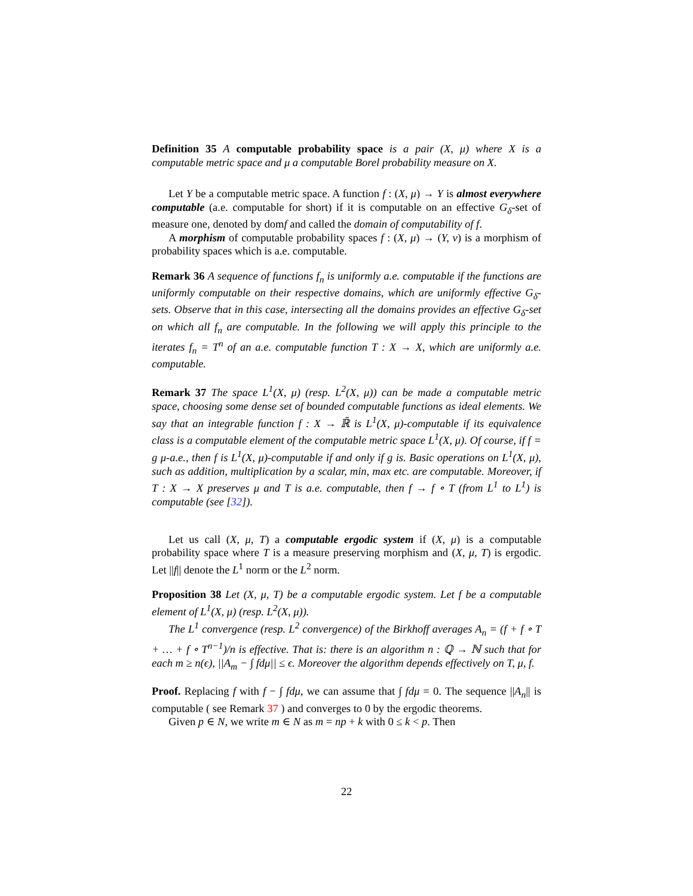Definition 35 A computable probability space is a pair (X, μ) where X is a computable metric space and μ a computable Borel probability measure on X.
Let Y be a computable metric space. A function f : (X, μ) → Y is almost everywhere computable (a.e. computable for short) if it is computable on an effective G<sub>δ</sub>-set of measure one, denoted by domf and called the domain of computability of f.
A morphism of computable probability spaces f : (X, μ) → (Y, ν) is a morphism of probability spaces which is a.e. computable.
Remark 36 A sequence of functions f<sub>n</sub> is uniformly a.e. computable if the functions are uniformly computable on their respective domains, which are uniformly effective G<sub>δ</sub>-sets. Observe that in this case, intersecting all the domains provides an effective G<sub>δ</sub>-set on which all f<sub>n</sub> are computable. In the following we will apply this principle to the iterates f<sub>n</sub> = T<sup>n</sup> of an a.e. computable function T : X → X, which are uniformly a.e. computable.
Remark 37 The space L<sup>1</sup>(X, μ) (resp. L<sup>2</sup>(X, μ)) can be made a computable metric space, choosing some dense set of bounded computable functions as ideal elements. We say that an integrable function f : X → ℝ̄ is L<sup>1</sup>(X, μ)-computable if its equivalence class is a computable element of the computable metric space L<sup>1</sup>(X, μ). Of course, if f = g μ-a.e., then f is L<sup>1</sup>(X, μ)-computable if and only if g is. Basic operations on L<sup>1</sup>(X, μ), such as addition, multiplication by a scalar, min, max etc. are computable. Moreover, if T : X → X preserves μ and T is a.e. computable, then f → f ∘ T (from L<sup>1</sup> to L<sup>1</sup>) is computable (see [32]).
Let us call (X, μ, T) a computable ergodic system if (X, μ) is a computable probability space where T is a measure preserving morphism and (X, μ, T) is ergodic. Let ||f|| denote the L<sup>1</sup> norm or the L<sup>2</sup> norm.
Proposition 38 Let (X, μ, T) be a computable ergodic system. Let f be a computable element of L<sup>1</sup>(X, μ) (resp. L<sup>2</sup>(X, μ)).
The L<sup>1</sup> convergence (resp. L<sup>2</sup> convergence) of the Birkhoff averages A<sub>n</sub> = (f + f ∘ T + … + f ∘ T<sup>n−1</sup>)/n is effective. That is: there is an algorithm n : ℚ → ℕ such that for each m ≥ n(ϵ), ||A<sub>m</sub> − ∫ fdμ|| ≤ ϵ. Moreover the algorithm depends effectively on T, μ, f.
Proof. Replacing f with f − ∫ fdμ, we can assume that ∫ fdμ = 0. The sequence ||A<sub>n</sub>|| is computable ( see Remark 37 ) and converges to 0 by the ergodic theorems.
Given p ∈ N, we write m ∈ N as m = np + k with 0 ≤ k < p. Then
22